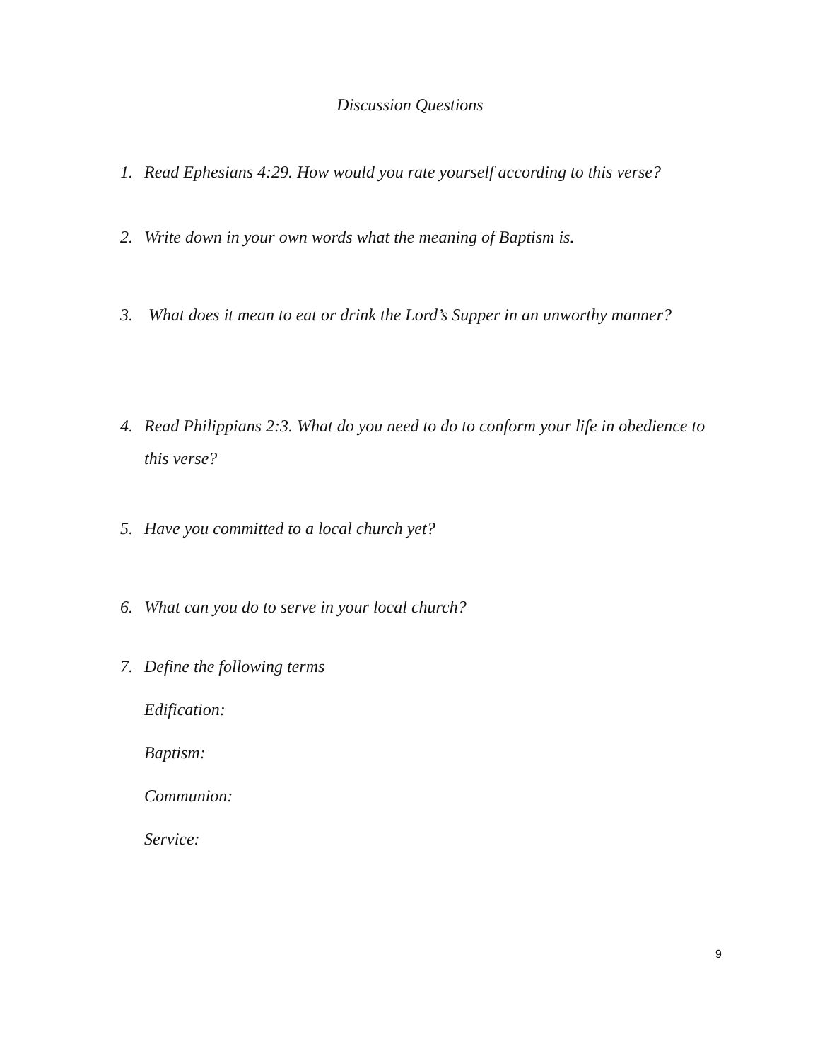Discussion Questions
1. Read Ephesians 4:29. How would you rate yourself according to this verse?
2. Write down in your own words what the meaning of Baptism is.
3. What does it mean to eat or drink the Lord’s Supper in an unworthy manner?
4. Read Philippians 2:3. What do you need to do to conform your life in obedience to this verse?
5. Have you committed to a local church yet?
6. What can you do to serve in your local church?
7. Define the following terms
Edification:
Baptism:
Communion:
Service:
9